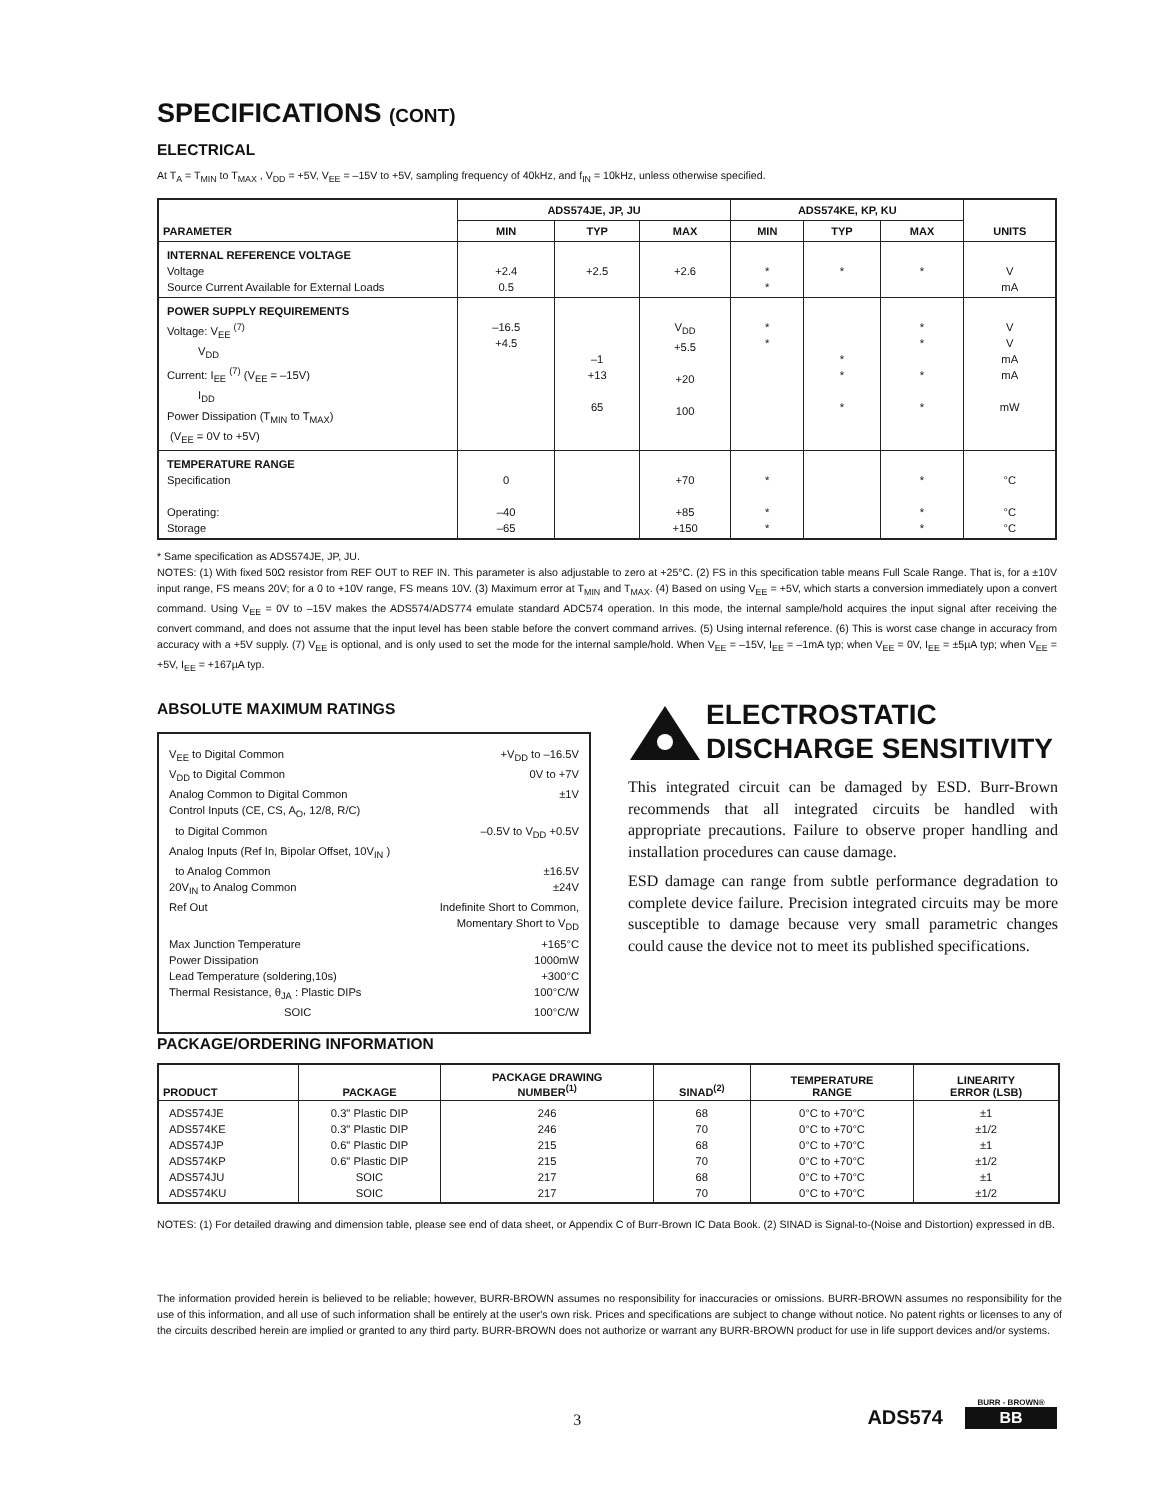SPECIFICATIONS (CONT)
ELECTRICAL
At T<sub>A</sub> = T<sub>MIN</sub> to T<sub>MAX</sub> , V<sub>DD</sub> = +5V, V<sub>EE</sub> = –15V to +5V, sampling frequency of 40kHz, and f<sub>IN</sub> = 10kHz, unless otherwise specified.
| PARAMETER | ADS574JE, JP, JU | | | ADS574KE, KP, KU | | | UNITS |
| --- | --- | --- | --- | --- | --- | --- | --- |
| | MIN | TYP | MAX | MIN | TYP | MAX | |
| INTERNAL REFERENCE VOLTAGE Voltage Source Current Available for External Loads | +2.4 0.5 | +2.5 | +2.6 | * * | * | * | V mA |
| POWER SUPPLY REQUIREMENTS Voltage: V<sub>EE</sub> <sup>(7)</sup> V<sub>DD</sub> Current: I<sub>EE</sub> <sup>(7)</sup> (V<sub>EE</sub> = –15V) I<sub>DD</sub> Power Dissipation (T<sub>MIN</sub> to T<sub>MAX</sub>) (V<sub>EE</sub> = 0V to +5V) | –16.5 +4.5 | –1 +13 65 | V<sub>DD</sub> +5.5 +20 100 | * * | * * * | * * * * | V V mA mA mW |
| TEMPERATURE RANGE Specification Operating: Storage | 0 –40 –65 | | +70 +85 +150 | * * * | | * * * | °C °C °C |
* Same specification as ADS574JE, JP, JU.
NOTES: (1) With fixed 50Ω resistor from REF OUT to REF IN. This parameter is also adjustable to zero at +25°C. (2) FS in this specification table means Full Scale Range. That is, for a ±10V input range, FS means 20V; for a 0 to +10V range, FS means 10V. (3) Maximum error at T<sub>MIN</sub> and T<sub>MAX</sub>. (4) Based on using V<sub>EE</sub> = +5V, which starts a conversion immediately upon a convert command. Using V<sub>EE</sub> = 0V to –15V makes the ADS574/ADS774 emulate standard ADC574 operation. In this mode, the internal sample/hold acquires the input signal after receiving the convert command, and does not assume that the input level has been stable before the convert command arrives. (5) Using internal reference. (6) This is worst case change in accuracy from accuracy with a +5V supply. (7) V<sub>EE</sub> is optional, and is only used to set the mode for the internal sample/hold. When V<sub>EE</sub> = –15V, I<sub>EE</sub> = –1mA typ; when V<sub>EE</sub> = 0V, I<sub>EE</sub> = ±5µA typ; when V<sub>EE</sub> = +5V, I<sub>EE</sub> = +167µA typ.
ABSOLUTE MAXIMUM RATINGS
V<sub>EE</sub> to Digital Common +V<sub>DD</sub> to –16.5V
V<sub>DD</sub> to Digital Common 0V to +7V
Analog Common to Digital Common ±1V
Control Inputs (CE, CS, A<sub>O</sub>, 12/8, R/C)
to Digital Common –0.5V to V<sub>DD</sub> +0.5V
Analog Inputs (Ref In, Bipolar Offset, 10V<sub>IN</sub> )
to Analog Common ±16.5V
20V<sub>IN</sub> to Analog Common ±24V
Ref Out Indefinite Short to Common,
Momentary Short to V<sub>DD</sub>
Max Junction Temperature +165°C
Power Dissipation 1000mW
Lead Temperature (soldering,10s) +300°C
Thermal Resistance, θ<sub>JA</sub> : Plastic DIPs 100°C/W
SOIC 100°C/W
ELECTROSTATIC
DISCHARGE SENSITIVITY
This integrated circuit can be damaged by ESD. Burr-Brown recommends that all integrated circuits be handled with appropriate precautions. Failure to observe proper handling and installation procedures can cause damage.
ESD damage can range from subtle performance degradation to complete device failure. Precision integrated circuits may be more susceptible to damage because very small parametric changes could cause the device not to meet its published specifications.
PACKAGE/ORDERING INFORMATION
| PRODUCT | PACKAGE | PACKAGE DRAWING NUMBER<sup>(1)</sup> | SINAD<sup>(2)</sup> | TEMPERATURE RANGE | LINEARITY ERROR (LSB) |
| --- | --- | --- | --- | --- | --- |
| ADS574JE ADS574KE ADS574JP ADS574KP ADS574JU ADS574KU | 0.3" Plastic DIP 0.3" Plastic DIP 0.6" Plastic DIP 0.6" Plastic DIP SOIC SOIC | 246 246 215 215 217 217 | 68 70 68 70 68 70 | 0°C to +70°C 0°C to +70°C 0°C to +70°C 0°C to +70°C 0°C to +70°C 0°C to +70°C | ±1 ±1/2 ±1 ±1/2 ±1 ±1/2 |
NOTES: (1) For detailed drawing and dimension table, please see end of data sheet, or Appendix C of Burr-Brown IC Data Book. (2) SINAD is Signal-to-(Noise and Distortion) expressed in dB.
The information provided herein is believed to be reliable; however, BURR-BROWN assumes no responsibility for inaccuracies or omissions. BURR-BROWN assumes no responsibility for the use of this information, and all use of such information shall be entirely at the user's own risk. Prices and specifications are subject to change without notice. No patent rights or licenses to any of the circuits described herein are implied or granted to any third party. BURR-BROWN does not authorize or warrant any BURR-BROWN product for use in life support devices and/or systems.
3
ADS574
BURR - BROWN®
BB